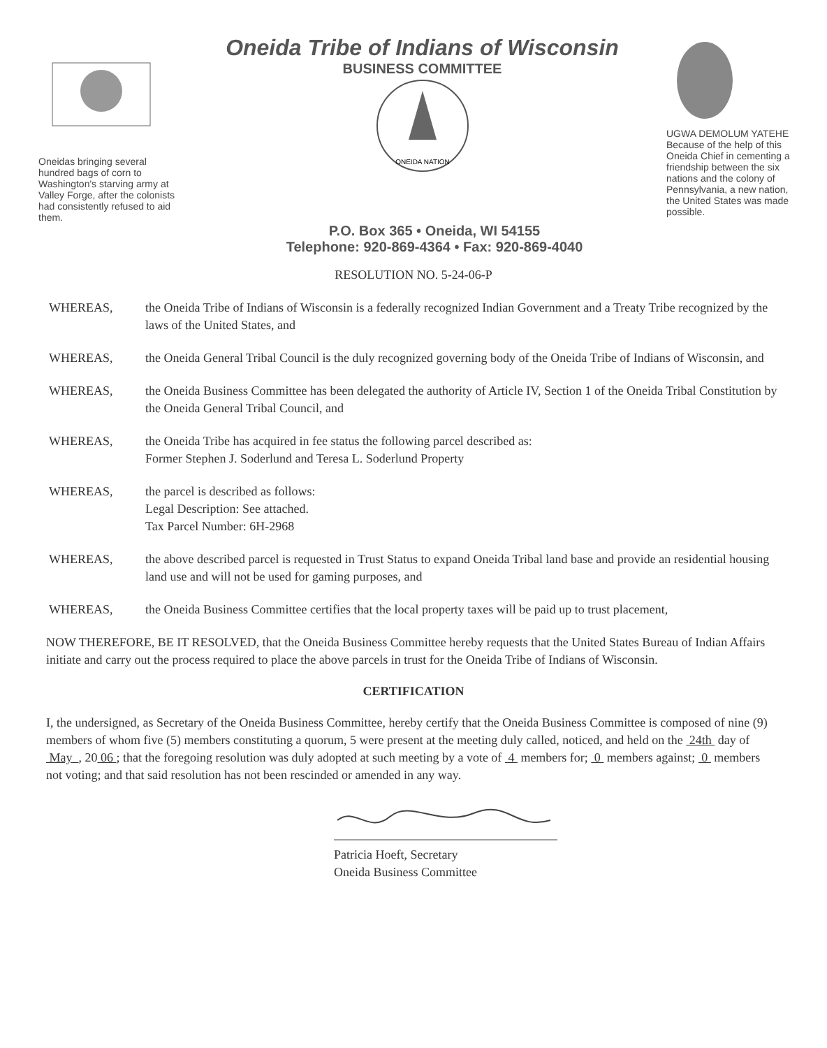Oneidas bringing several hundred bags of corn to Washington's starving army at Valley Forge, after the colonists had consistently refused to aid them.
Oneida Tribe of Indians of Wisconsin
BUSINESS COMMITTEE
ONEIDA NATION
UGWA DEMOLUM YATEHE
Because of the help of this Oneida Chief in cementing a friendship between the six nations and the colony of Pennsylvania, a new nation, the United States was made possible.
P.O. Box 365 • Oneida, WI 54155
Telephone: 920-869-4364 • Fax: 920-869-4040
RESOLUTION NO. 5-24-06-P
WHEREAS, the Oneida Tribe of Indians of Wisconsin is a federally recognized Indian Government and a Treaty Tribe recognized by the laws of the United States, and
WHEREAS, the Oneida General Tribal Council is the duly recognized governing body of the Oneida Tribe of Indians of Wisconsin, and
WHEREAS, the Oneida Business Committee has been delegated the authority of Article IV, Section 1 of the Oneida Tribal Constitution by the Oneida General Tribal Council, and
WHEREAS, the Oneida Tribe has acquired in fee status the following parcel described as:
Former Stephen J. Soderlund and Teresa L. Soderlund Property
WHEREAS, the parcel is described as follows:
Legal Description: See attached.
Tax Parcel Number: 6H-2968
WHEREAS, the above described parcel is requested in Trust Status to expand Oneida Tribal land base and provide an residential housing land use and will not be used for gaming purposes, and
WHEREAS, the Oneida Business Committee certifies that the local property taxes will be paid up to trust placement,
NOW THEREFORE, BE IT RESOLVED, that the Oneida Business Committee hereby requests that the United States Bureau of Indian Affairs initiate and carry out the process required to place the above parcels in trust for the Oneida Tribe of Indians of Wisconsin.
CERTIFICATION
I, the undersigned, as Secretary of the Oneida Business Committee, hereby certify that the Oneida Business Committee is composed of nine (9) members of whom five (5) members constituting a quorum, 5 were present at the meeting duly called, noticed, and held on the 24th day of May , 20 06 ; that the foregoing resolution was duly adopted at such meeting by a vote of 4 members for; 0 members against; 0 members not voting; and that said resolution has not been rescinded or amended in any way.
Patricia Hoeft, Secretary
Oneida Business Committee